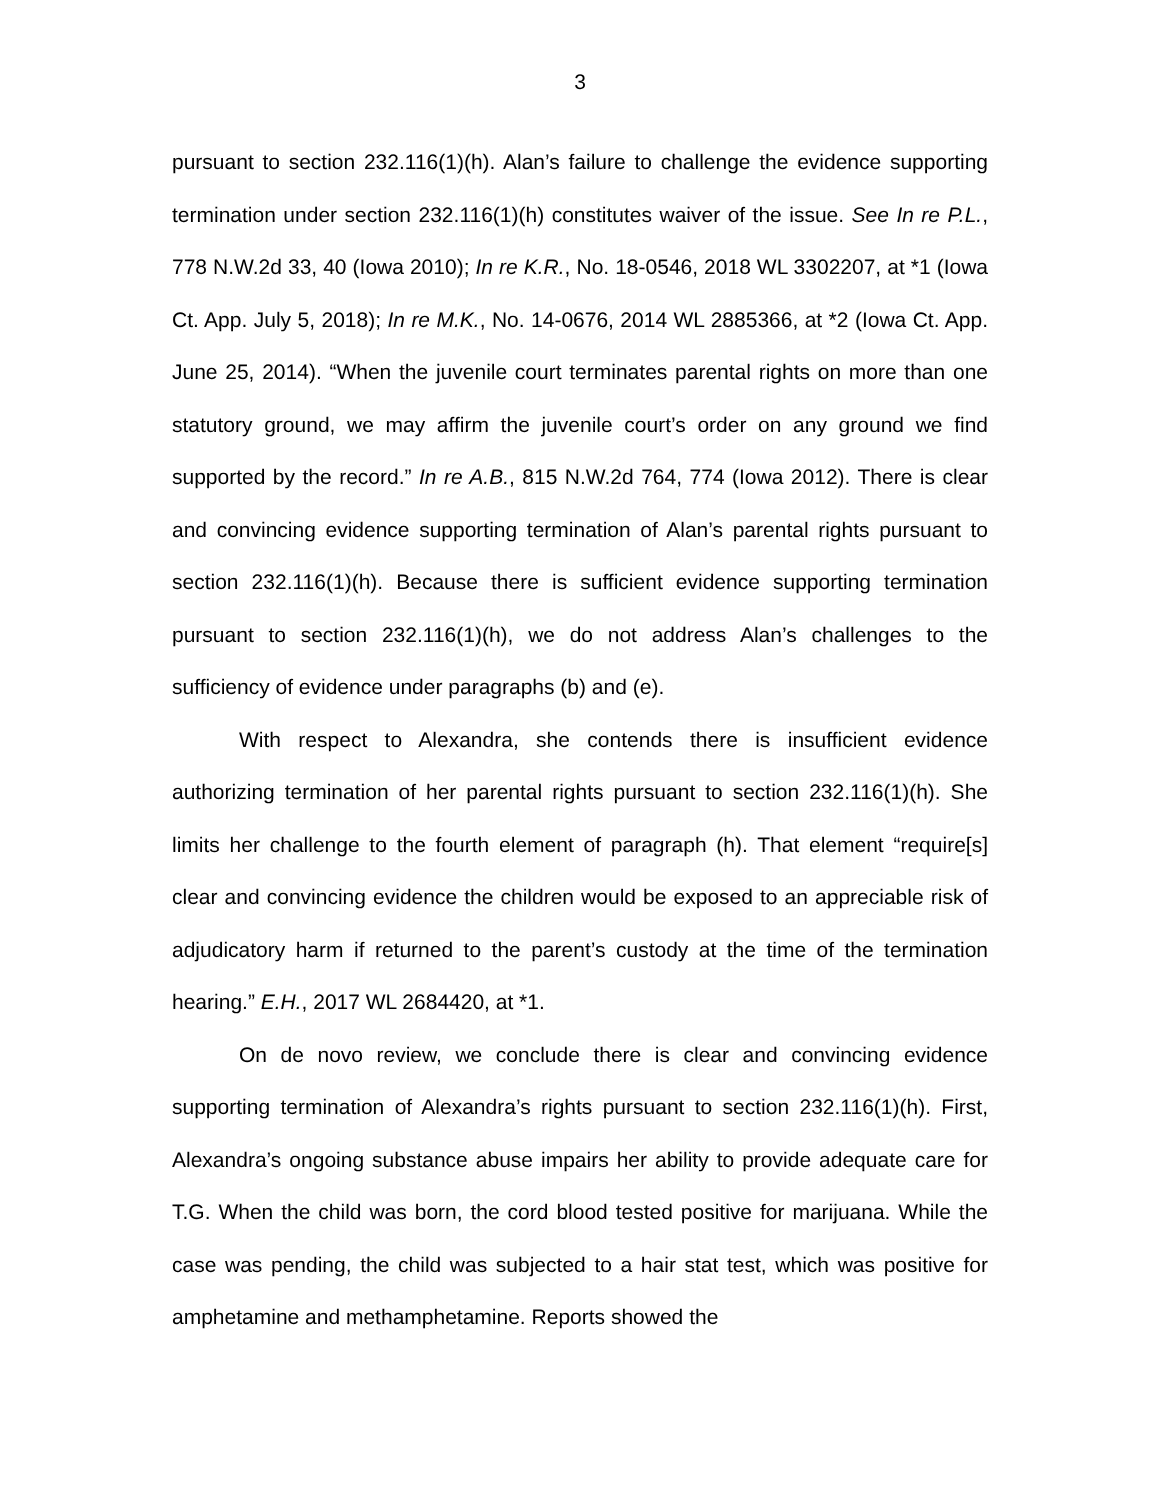3
pursuant to section 232.116(1)(h). Alan’s failure to challenge the evidence supporting termination under section 232.116(1)(h) constitutes waiver of the issue. See In re P.L., 778 N.W.2d 33, 40 (Iowa 2010); In re K.R., No. 18-0546, 2018 WL 3302207, at *1 (Iowa Ct. App. July 5, 2018); In re M.K., No. 14-0676, 2014 WL 2885366, at *2 (Iowa Ct. App. June 25, 2014). “When the juvenile court terminates parental rights on more than one statutory ground, we may affirm the juvenile court’s order on any ground we find supported by the record.” In re A.B., 815 N.W.2d 764, 774 (Iowa 2012). There is clear and convincing evidence supporting termination of Alan’s parental rights pursuant to section 232.116(1)(h). Because there is sufficient evidence supporting termination pursuant to section 232.116(1)(h), we do not address Alan’s challenges to the sufficiency of evidence under paragraphs (b) and (e).
With respect to Alexandra, she contends there is insufficient evidence authorizing termination of her parental rights pursuant to section 232.116(1)(h). She limits her challenge to the fourth element of paragraph (h). That element “require[s] clear and convincing evidence the children would be exposed to an appreciable risk of adjudicatory harm if returned to the parent’s custody at the time of the termination hearing.” E.H., 2017 WL 2684420, at *1.
On de novo review, we conclude there is clear and convincing evidence supporting termination of Alexandra’s rights pursuant to section 232.116(1)(h). First, Alexandra’s ongoing substance abuse impairs her ability to provide adequate care for T.G. When the child was born, the cord blood tested positive for marijuana. While the case was pending, the child was subjected to a hair stat test, which was positive for amphetamine and methamphetamine. Reports showed the